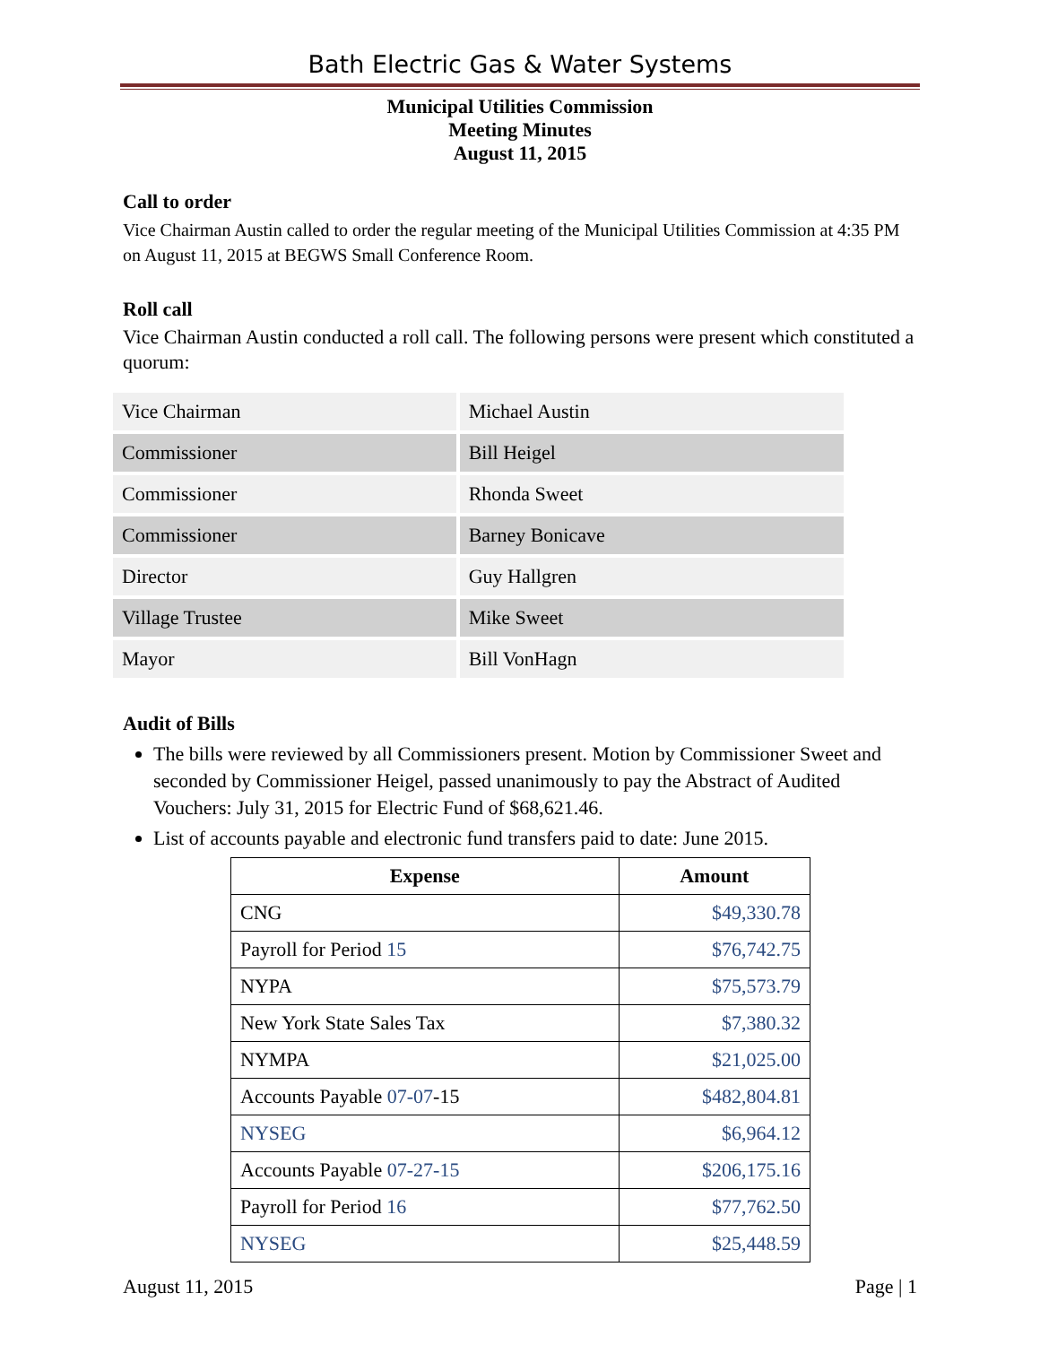Bath Electric Gas & Water Systems
Municipal Utilities Commission
Meeting Minutes
August 11, 2015
Call to order
Vice Chairman Austin called to order the regular meeting of the Municipal Utilities Commission at 4:35 PM on August 11, 2015 at BEGWS Small Conference Room.
Roll call
Vice Chairman Austin conducted a roll call. The following persons were present which constituted a quorum:
| Vice Chairman | Michael Austin |
| Commissioner | Bill Heigel |
| Commissioner | Rhonda Sweet |
| Commissioner | Barney Bonicave |
| Director | Guy Hallgren |
| Village Trustee | Mike Sweet |
| Mayor | Bill VonHagn |
Audit of Bills
The bills were reviewed by all Commissioners present. Motion by Commissioner Sweet and seconded by Commissioner Heigel, passed unanimously to pay the Abstract of Audited Vouchers: July 31, 2015 for Electric Fund of $68,621.46.
List of accounts payable and electronic fund transfers paid to date: June 2015.
| Expense | Amount |
| --- | --- |
| CNG | $49,330.78 |
| Payroll for Period 15 | $76,742.75 |
| NYPA | $75,573.79 |
| New York State Sales Tax | $7,380.32 |
| NYMPA | $21,025.00 |
| Accounts Payable 07-07 -15 | $482,804.81 |
| NYSEG | $6,964.12 |
| Accounts Payable 07-27-15 | $206,175.16 |
| Payroll for Period 16 | $77,762.50 |
| NYSEG | $25,448.59 |
August 11, 2015 Page | 1